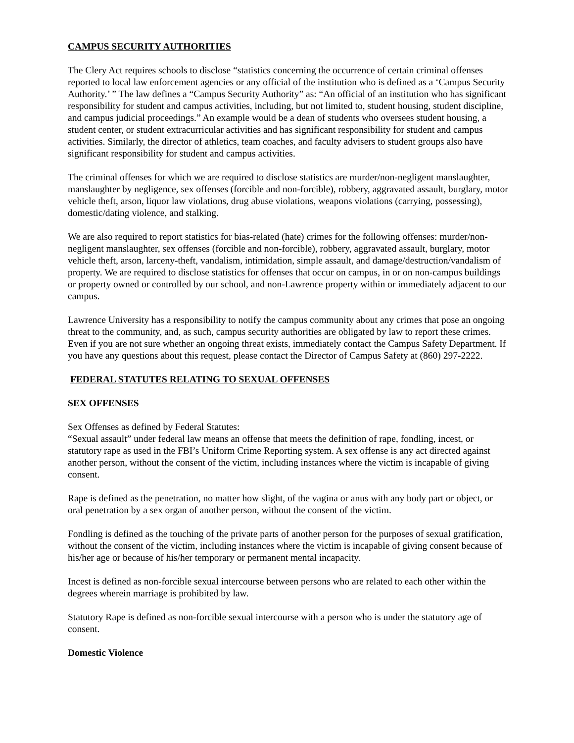CAMPUS SECURITY AUTHORITIES
The Clery Act requires schools to disclose “statistics concerning the occurrence of certain criminal offenses reported to local law enforcement agencies or any official of the institution who is defined as a ‘Campus Security Authority.’ ” The law defines a “Campus Security Authority” as: “An official of an institution who has significant responsibility for student and campus activities, including, but not limited to, student housing, student discipline, and campus judicial proceedings.” An example would be a dean of students who oversees student housing, a student center, or student extracurricular activities and has significant responsibility for student and campus activities. Similarly, the director of athletics, team coaches, and faculty advisers to student groups also have significant responsibility for student and campus activities.
The criminal offenses for which we are required to disclose statistics are murder/non-negligent manslaughter, manslaughter by negligence, sex offenses (forcible and non-forcible), robbery, aggravated assault, burglary, motor vehicle theft, arson, liquor law violations, drug abuse violations, weapons violations (carrying, possessing), domestic/dating violence, and stalking.
We are also required to report statistics for bias-related (hate) crimes for the following offenses: murder/non-negligent manslaughter, sex offenses (forcible and non-forcible), robbery, aggravated assault, burglary, motor vehicle theft, arson, larceny-theft, vandalism, intimidation, simple assault, and damage/destruction/vandalism of property. We are required to disclose statistics for offenses that occur on campus, in or on non-campus buildings or property owned or controlled by our school, and non-Lawrence property within or immediately adjacent to our campus.
Lawrence University has a responsibility to notify the campus community about any crimes that pose an ongoing threat to the community, and, as such, campus security authorities are obligated by law to report these crimes. Even if you are not sure whether an ongoing threat exists, immediately contact the Campus Safety Department. If you have any questions about this request, please contact the Director of Campus Safety at (860) 297-2222.
FEDERAL STATUTES RELATING TO SEXUAL OFFENSES
SEX OFFENSES
Sex Offenses as defined by Federal Statutes:
“Sexual assault” under federal law means an offense that meets the definition of rape, fondling, incest, or statutory rape as used in the FBI’s Uniform Crime Reporting system. A sex offense is any act directed against another person, without the consent of the victim, including instances where the victim is incapable of giving consent.
Rape is defined as the penetration, no matter how slight, of the vagina or anus with any body part or object, or oral penetration by a sex organ of another person, without the consent of the victim.
Fondling is defined as the touching of the private parts of another person for the purposes of sexual gratification, without the consent of the victim, including instances where the victim is incapable of giving consent because of his/her age or because of his/her temporary or permanent mental incapacity.
Incest is defined as non-forcible sexual intercourse between persons who are related to each other within the degrees wherein marriage is prohibited by law.
Statutory Rape is defined as non-forcible sexual intercourse with a person who is under the statutory age of consent.
Domestic Violence